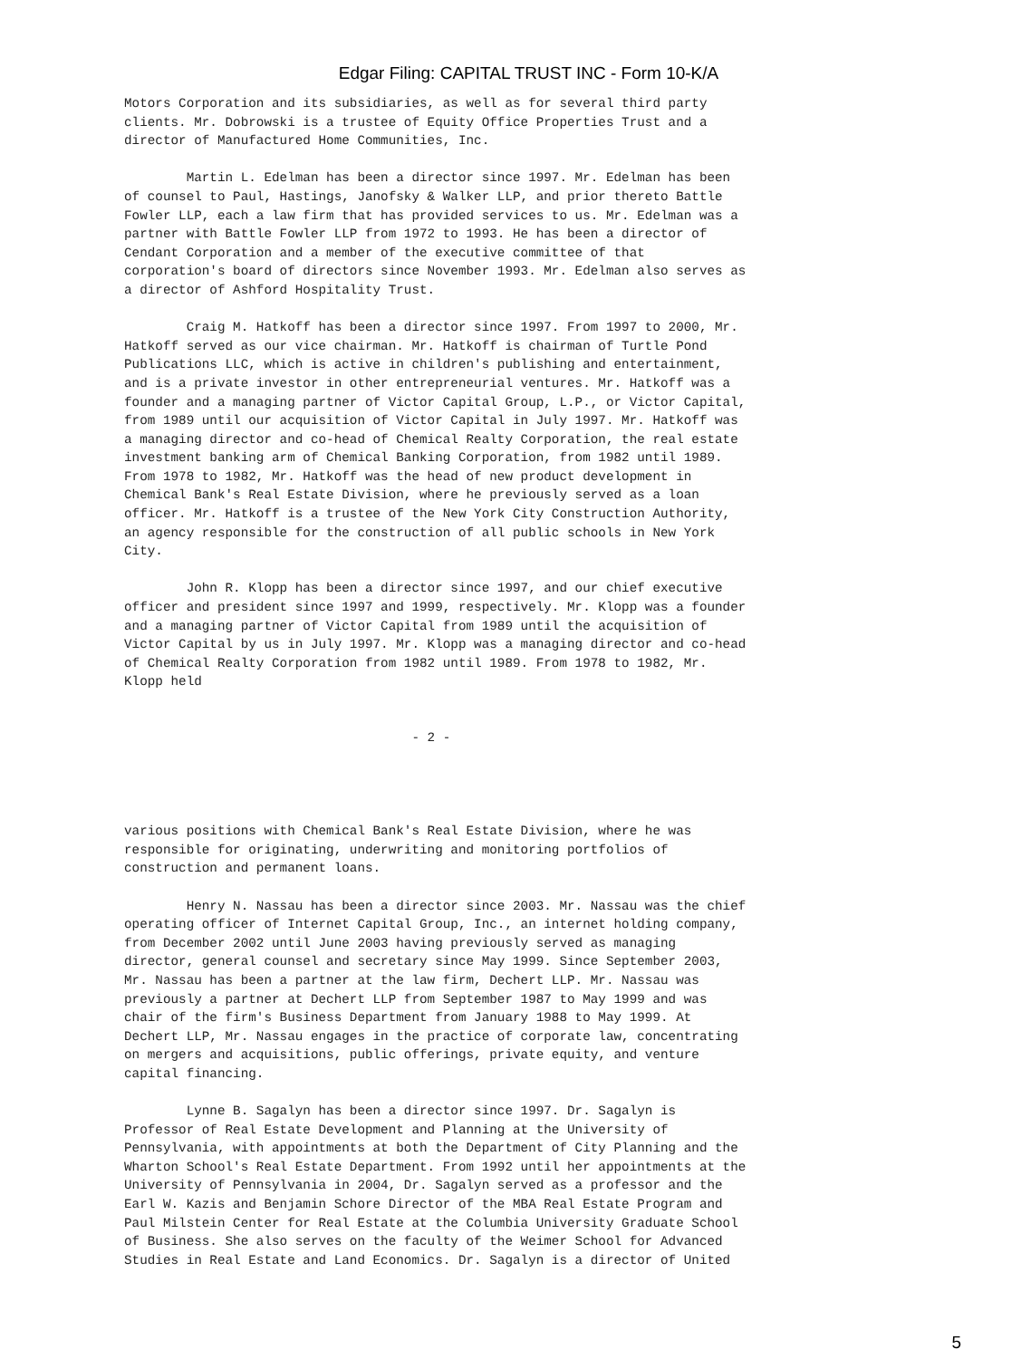Edgar Filing: CAPITAL TRUST INC - Form 10-K/A
Motors Corporation and its subsidiaries, as well as for several third party
clients. Mr. Dobrowski is a trustee of Equity Office Properties Trust and a
director of Manufactured Home Communities, Inc.

        Martin L. Edelman has been a director since 1997. Mr. Edelman has been
of counsel to Paul, Hastings, Janofsky & Walker LLP, and prior thereto Battle
Fowler LLP, each a law firm that has provided services to us. Mr. Edelman was a
partner with Battle Fowler LLP from 1972 to 1993. He has been a director of
Cendant Corporation and a member of the executive committee of that
corporation's board of directors since November 1993. Mr. Edelman also serves as
a director of Ashford Hospitality Trust.

        Craig M. Hatkoff has been a director since 1997. From 1997 to 2000, Mr.
Hatkoff served as our vice chairman. Mr. Hatkoff is chairman of Turtle Pond
Publications LLC, which is active in children's publishing and entertainment,
and is a private investor in other entrepreneurial ventures. Mr. Hatkoff was a
founder and a managing partner of Victor Capital Group, L.P., or Victor Capital,
from 1989 until our acquisition of Victor Capital in July 1997. Mr. Hatkoff was
a managing director and co-head of Chemical Realty Corporation, the real estate
investment banking arm of Chemical Banking Corporation, from 1982 until 1989.
From 1978 to 1982, Mr. Hatkoff was the head of new product development in
Chemical Bank's Real Estate Division, where he previously served as a loan
officer. Mr. Hatkoff is a trustee of the New York City Construction Authority,
an agency responsible for the construction of all public schools in New York
City.

        John R. Klopp has been a director since 1997, and our chief executive
officer and president since 1997 and 1999, respectively. Mr. Klopp was a founder
and a managing partner of Victor Capital from 1989 until the acquisition of
Victor Capital by us in July 1997. Mr. Klopp was a managing director and co-head
of Chemical Realty Corporation from 1982 until 1989. From 1978 to 1982, Mr.
Klopp held


                                     - 2 -




various positions with Chemical Bank's Real Estate Division, where he was
responsible for originating, underwriting and monitoring portfolios of
construction and permanent loans.

        Henry N. Nassau has been a director since 2003. Mr. Nassau was the chief
operating officer of Internet Capital Group, Inc., an internet holding company,
from December 2002 until June 2003 having previously served as managing
director, general counsel and secretary since May 1999. Since September 2003,
Mr. Nassau has been a partner at the law firm, Dechert LLP. Mr. Nassau was
previously a partner at Dechert LLP from September 1987 to May 1999 and was
chair of the firm's Business Department from January 1988 to May 1999. At
Dechert LLP, Mr. Nassau engages in the practice of corporate law, concentrating
on mergers and acquisitions, public offerings, private equity, and venture
capital financing.

        Lynne B. Sagalyn has been a director since 1997. Dr. Sagalyn is
Professor of Real Estate Development and Planning at the University of
Pennsylvania, with appointments at both the Department of City Planning and the
Wharton School's Real Estate Department. From 1992 until her appointments at the
University of Pennsylvania in 2004, Dr. Sagalyn served as a professor and the
Earl W. Kazis and Benjamin Schore Director of the MBA Real Estate Program and
Paul Milstein Center for Real Estate at the Columbia University Graduate School
of Business. She also serves on the faculty of the Weimer School for Advanced
Studies in Real Estate and Land Economics. Dr. Sagalyn is a director of United
5